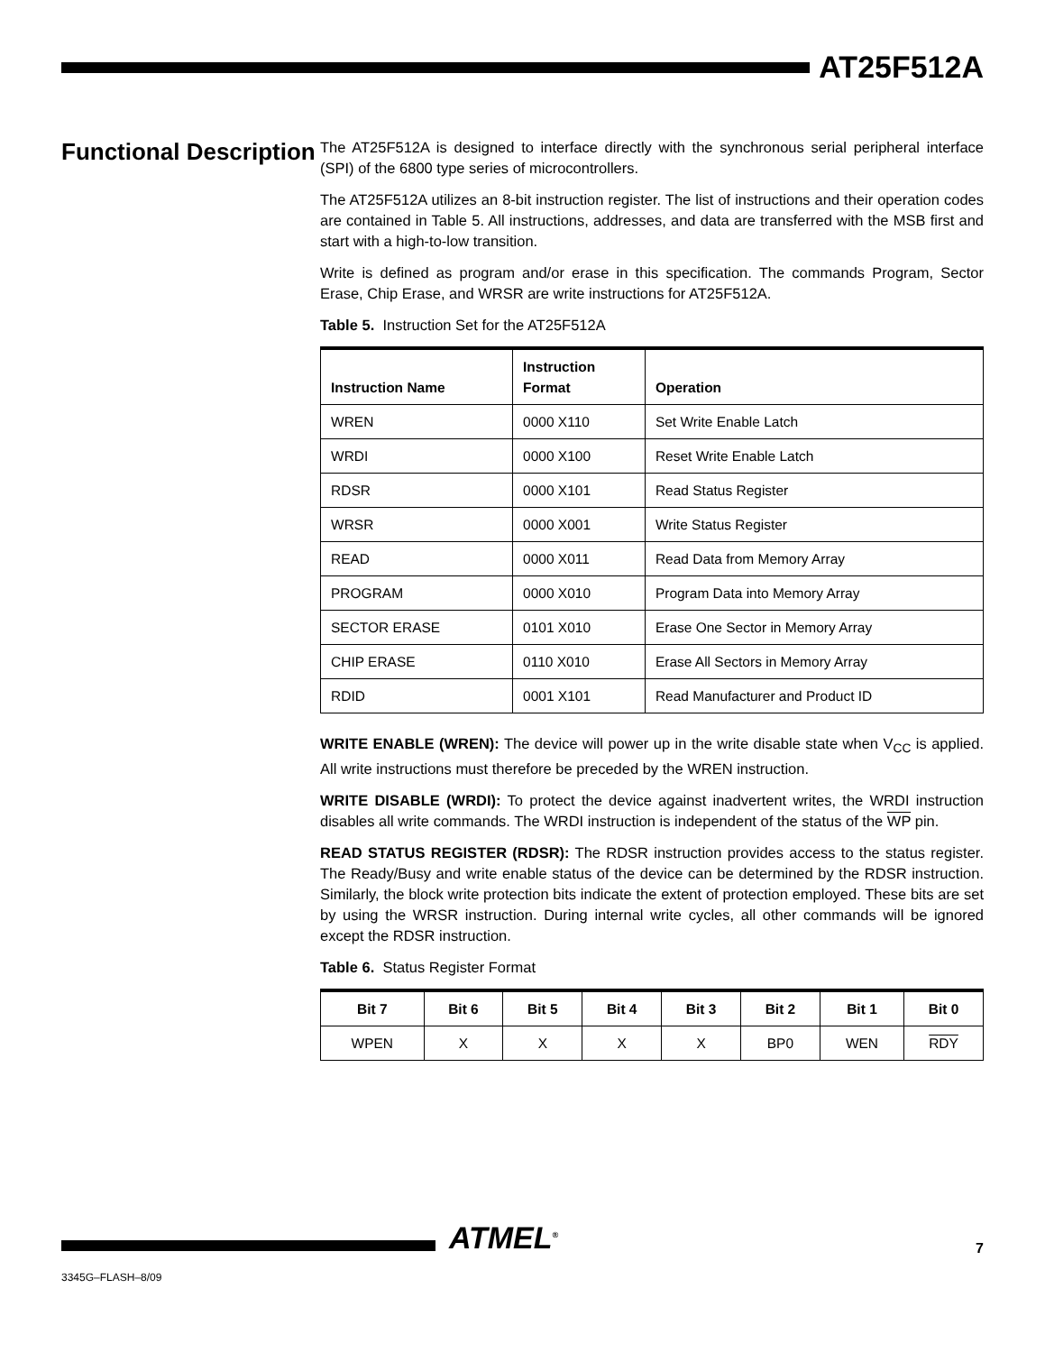AT25F512A
Functional Description
The AT25F512A is designed to interface directly with the synchronous serial peripheral interface (SPI) of the 6800 type series of microcontrollers.
The AT25F512A utilizes an 8-bit instruction register. The list of instructions and their operation codes are contained in Table 5. All instructions, addresses, and data are transferred with the MSB first and start with a high-to-low transition.
Write is defined as program and/or erase in this specification. The commands Program, Sector Erase, Chip Erase, and WRSR are write instructions for AT25F512A.
Table 5. Instruction Set for the AT25F512A
| Instruction Name | Instruction Format | Operation |
| --- | --- | --- |
| WREN | 0000 X110 | Set Write Enable Latch |
| WRDI | 0000 X100 | Reset Write Enable Latch |
| RDSR | 0000 X101 | Read Status Register |
| WRSR | 0000 X001 | Write Status Register |
| READ | 0000 X011 | Read Data from Memory Array |
| PROGRAM | 0000 X010 | Program Data into Memory Array |
| SECTOR ERASE | 0101 X010 | Erase One Sector in Memory Array |
| CHIP ERASE | 0110 X010 | Erase All Sectors in Memory Array |
| RDID | 0001 X101 | Read Manufacturer and Product ID |
WRITE ENABLE (WREN): The device will power up in the write disable state when V<sub>CC</sub> is applied. All write instructions must therefore be preceded by the WREN instruction.
WRITE DISABLE (WRDI): To protect the device against inadvertent writes, the WRDI instruction disables all write commands. The WRDI instruction is independent of the status of the WP pin.
READ STATUS REGISTER (RDSR): The RDSR instruction provides access to the status register. The Ready/Busy and write enable status of the device can be determined by the RDSR instruction. Similarly, the block write protection bits indicate the extent of protection employed. These bits are set by using the WRSR instruction. During internal write cycles, all other commands will be ignored except the RDSR instruction.
Table 6. Status Register Format
| Bit 7 | Bit 6 | Bit 5 | Bit 4 | Bit 3 | Bit 2 | Bit 1 | Bit 0 |
| --- | --- | --- | --- | --- | --- | --- | --- |
| WPEN | X | X | X | X | BP0 | WEN | RDY |
ATMEL<sup>®</sup> 7
3345G–FLASH–8/09